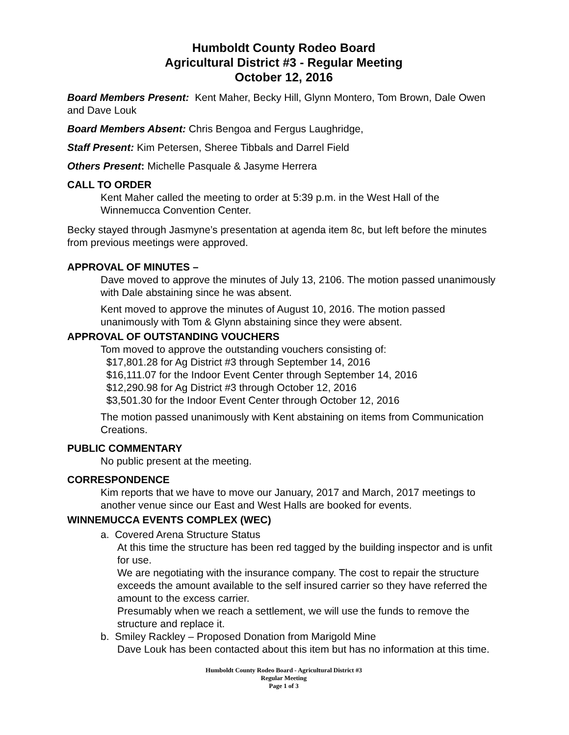Humboldt County Rodeo Board
Agricultural District #3 - Regular Meeting
October 12, 2016
Board Members Present: Kent Maher, Becky Hill, Glynn Montero, Tom Brown, Dale Owen and Dave Louk
Board Members Absent: Chris Bengoa and Fergus Laughridge,
Staff Present: Kim Petersen, Sheree Tibbals and Darrel Field
Others Present: Michelle Pasquale & Jasyme Herrera
CALL TO ORDER
Kent Maher called the meeting to order at 5:39 p.m. in the West Hall of the Winnemucca Convention Center.
Becky stayed through Jasmyne’s presentation at agenda item 8c, but left before the minutes from previous meetings were approved.
APPROVAL OF MINUTES –
Dave moved to approve the minutes of July 13, 2106. The motion passed unanimously with Dale abstaining since he was absent.
Kent moved to approve the minutes of August 10, 2016. The motion passed unanimously with Tom & Glynn abstaining since they were absent.
APPROVAL OF OUTSTANDING VOUCHERS
Tom moved to approve the outstanding vouchers consisting of:
$17,801.28 for Ag District #3 through September 14, 2016
$16,111.07 for the Indoor Event Center through September 14, 2016
$12,290.98 for Ag District #3 through October 12, 2016
$3,501.30 for the Indoor Event Center through October 12, 2016
The motion passed unanimously with Kent abstaining on items from Communication Creations.
PUBLIC COMMENTARY
No public present at the meeting.
CORRESPONDENCE
Kim reports that we have to move our January, 2017 and March, 2017 meetings to another venue since our East and West Halls are booked for events.
WINNEMUCCA EVENTS COMPLEX (WEC)
a. Covered Arena Structure Status
At this time the structure has been red tagged by the building inspector and is unfit for use.
We are negotiating with the insurance company. The cost to repair the structure exceeds the amount available to the self insured carrier so they have referred the amount to the excess carrier.
Presumably when we reach a settlement, we will use the funds to remove the structure and replace it.
b. Smiley Rackley – Proposed Donation from Marigold Mine
Dave Louk has been contacted about this item but has no information at this time.
Humboldt County Rodeo Board - Agricultural District #3
Regular Meeting
Page 1 of 3